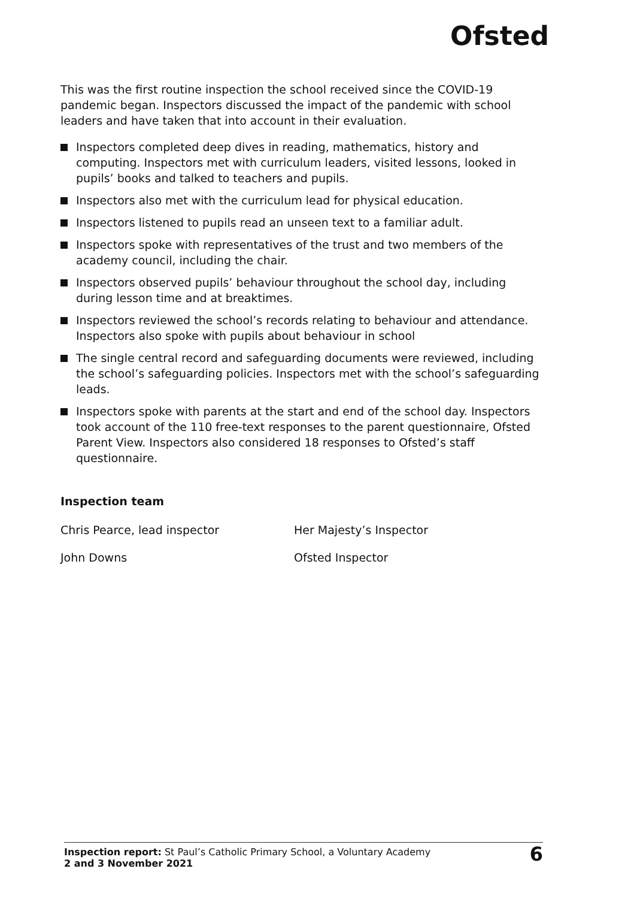Ofsted
This was the first routine inspection the school received since the COVID-19 pandemic began. Inspectors discussed the impact of the pandemic with school leaders and have taken that into account in their evaluation.
Inspectors completed deep dives in reading, mathematics, history and computing. Inspectors met with curriculum leaders, visited lessons, looked in pupils’ books and talked to teachers and pupils.
Inspectors also met with the curriculum lead for physical education.
Inspectors listened to pupils read an unseen text to a familiar adult.
Inspectors spoke with representatives of the trust and two members of the academy council, including the chair.
Inspectors observed pupils’ behaviour throughout the school day, including during lesson time and at breaktimes.
Inspectors reviewed the school’s records relating to behaviour and attendance. Inspectors also spoke with pupils about behaviour in school
The single central record and safeguarding documents were reviewed, including the school’s safeguarding policies. Inspectors met with the school’s safeguarding leads.
Inspectors spoke with parents at the start and end of the school day. Inspectors took account of the 110 free-text responses to the parent questionnaire, Ofsted Parent View. Inspectors also considered 18 responses to Ofsted’s staff questionnaire.
Inspection team
Chris Pearce, lead inspector Her Majesty’s Inspector
John Downs Ofsted Inspector
Inspection report: St Paul’s Catholic Primary School, a Voluntary Academy
2 and 3 November 2021
6